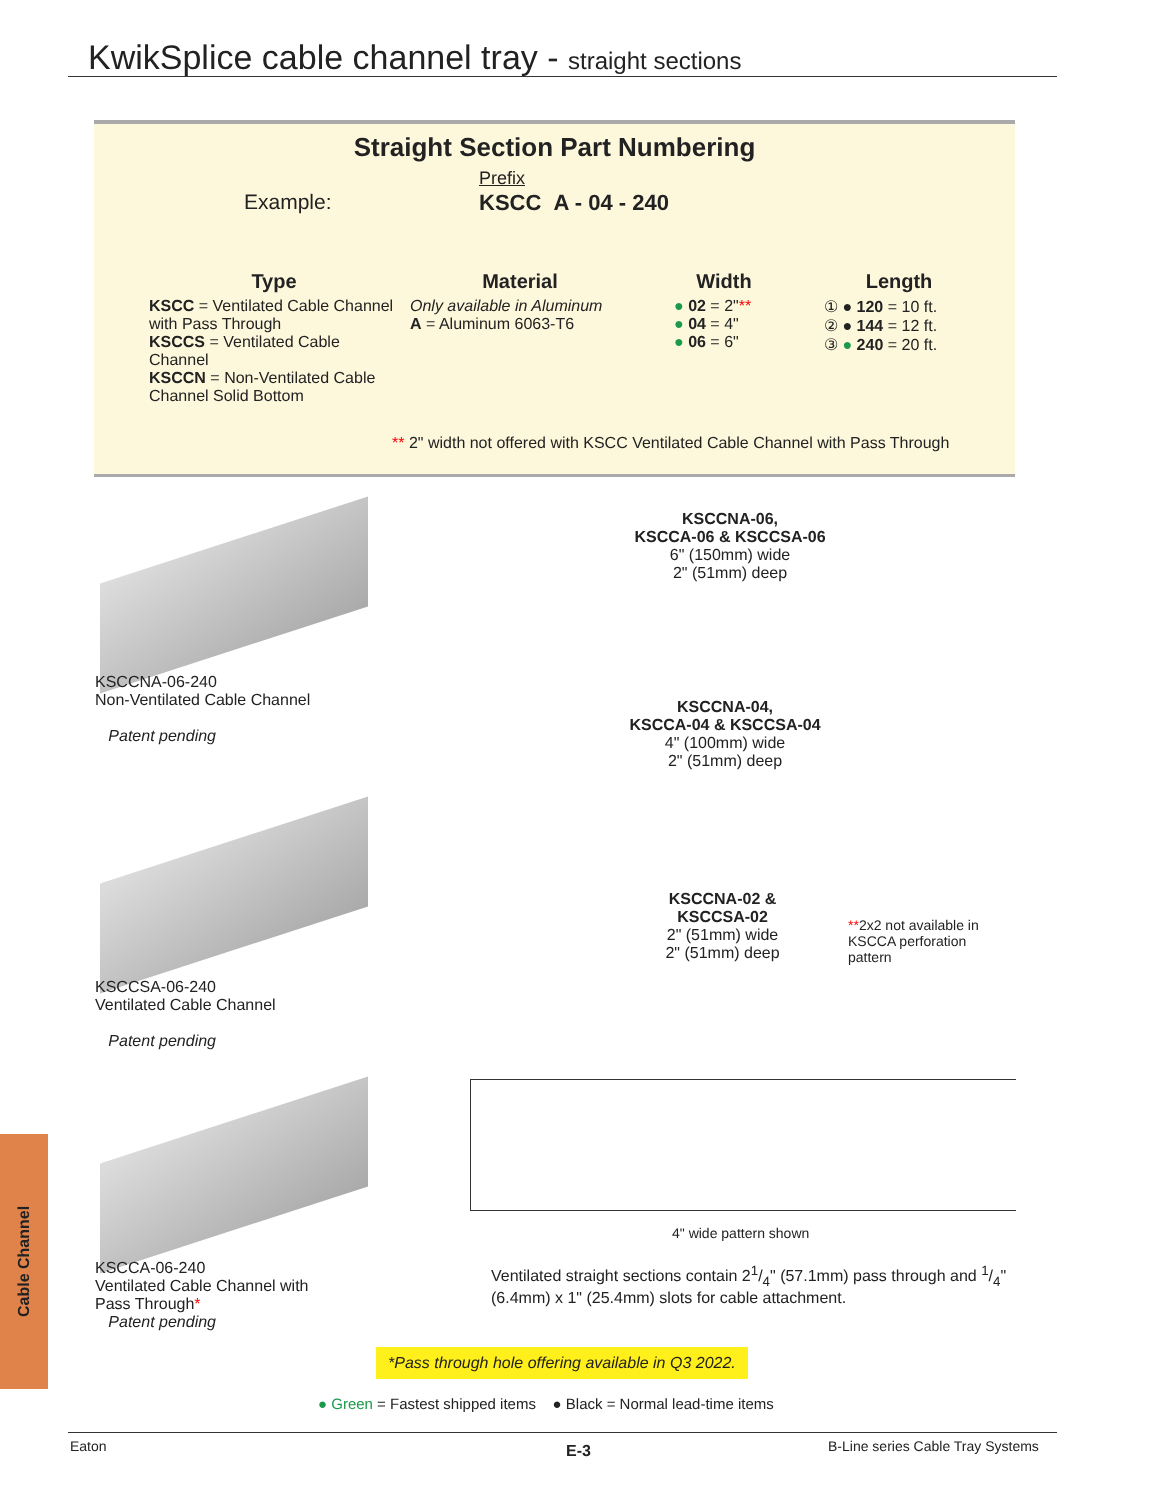KwikSplice cable channel tray - straight sections
Straight Section Part Numbering
Example:
Prefix
KSCC A - 04 - 240
Type
KSCC = Ventilated Cable Channel with Pass Through
KSCCS = Ventilated Cable Channel
KSCCN = Non-Ventilated Cable Channel Solid Bottom
Material
Only available in Aluminum
A = Aluminum 6063-T6
Width
● 02 = 2"**
● 04 = 4"
● 06 = 6"
Length
① ● 120 = 10 ft.
② ● 144 = 12 ft.
③ ● 240 = 20 ft.
** 2" width not offered with KSCC Ventilated Cable Channel with Pass Through
KSCCNA-06-240
Non-Ventilated Cable Channel
Patent pending
KSCCNA-06,
KSCCA-06 & KSCCSA-06
6" (150mm) wide
2" (51mm) deep
KSCCNA-04,
KSCCA-04 & KSCCSA-04
4" (100mm) wide
2" (51mm) deep
KSCCSA-06-240
Ventilated Cable Channel
Patent pending
KSCCNA-02 &
KSCCSA-02
2" (51mm) wide
2" (51mm) deep
**2x2 not available in KSCCA perforation pattern
4" wide pattern shown
KSCCA-06-240
Ventilated Cable Channel with
Pass Through*
Patent pending
Ventilated straight sections contain 21/4" (57.1mm) pass through and 1/4" (6.4mm) x 1" (25.4mm) slots for cable attachment.
*Pass through hole offering available in Q3 2022.
● Green = Fastest shipped items ● Black = Normal lead-time items
Cable Channel
Eaton E-3
B-Line series Cable Tray Systems